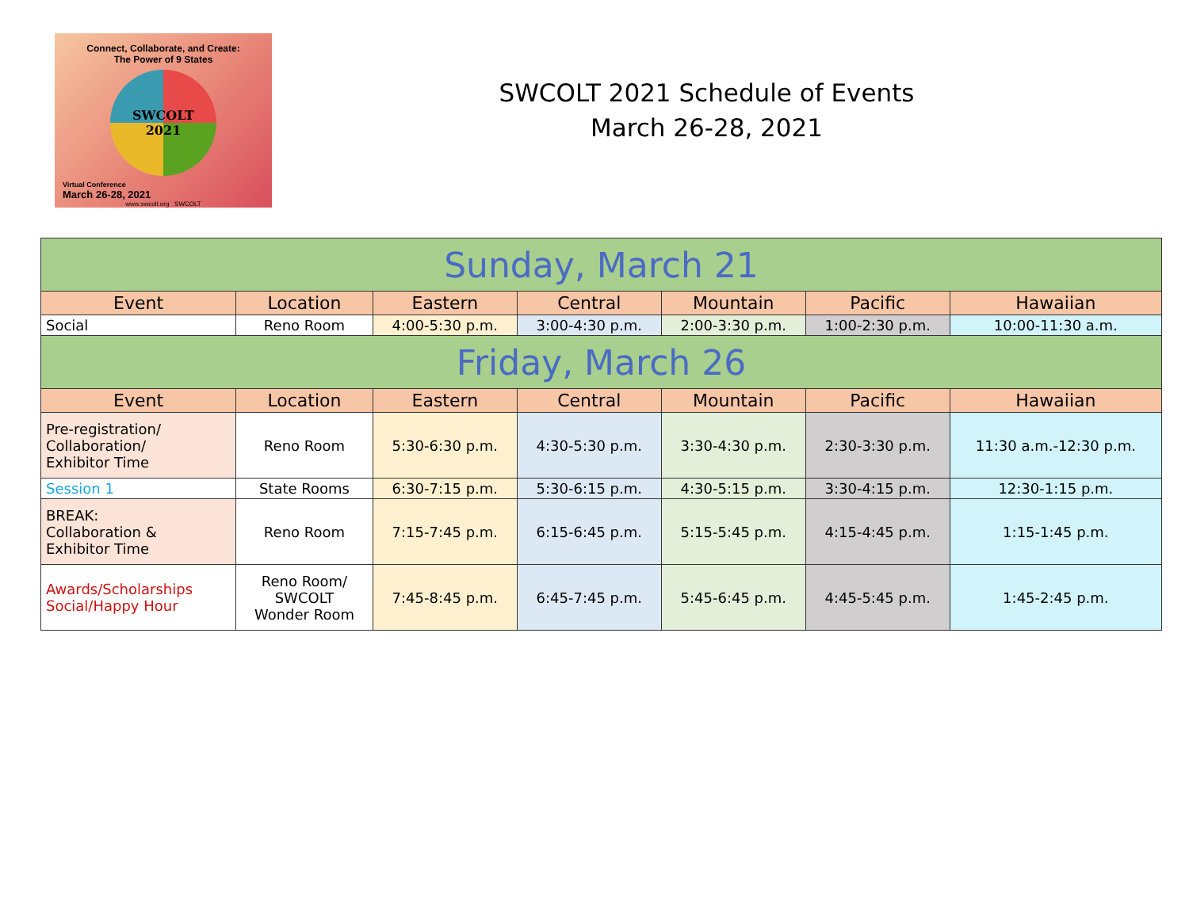Connect, Collaborate, and Create:
The Power of 9 States
SWCOLT
2021
Virtual Conference
March 26-28, 2021
www.swcolt.org SWCOLT
SWCOLT 2021 Schedule of Events
March 26-28, 2021
| Sunday, March 21 | | | | | | |
| Event | Location | Eastern | Central | Mountain | Pacific | Hawaiian |
| Social | Reno Room | 4:00-5:30 p.m. | 3:00-4:30 p.m. | 2:00-3:30 p.m. | 1:00-2:30 p.m. | 10:00-11:30 a.m. |
| Friday, March 26 | | | | | | |
| Event | Location | Eastern | Central | Mountain | Pacific | Hawaiian |
| Pre-registration/ Collaboration/ Exhibitor Time | Reno Room | 5:30-6:30 p.m. | 4:30-5:30 p.m. | 3:30-4:30 p.m. | 2:30-3:30 p.m. | 11:30 a.m.-12:30 p.m. |
| Session 1 | State Rooms | 6:30-7:15 p.m. | 5:30-6:15 p.m. | 4:30-5:15 p.m. | 3:30-4:15 p.m. | 12:30-1:15 p.m. |
| BREAK: Collaboration & Exhibitor Time | Reno Room | 7:15-7:45 p.m. | 6:15-6:45 p.m. | 5:15-5:45 p.m. | 4:15-4:45 p.m. | 1:15-1:45 p.m. |
| Awards/Scholarships Social/Happy Hour | Reno Room/ SWCOLT Wonder Room | 7:45-8:45 p.m. | 6:45-7:45 p.m. | 5:45-6:45 p.m. | 4:45-5:45 p.m. | 1:45-2:45 p.m. |